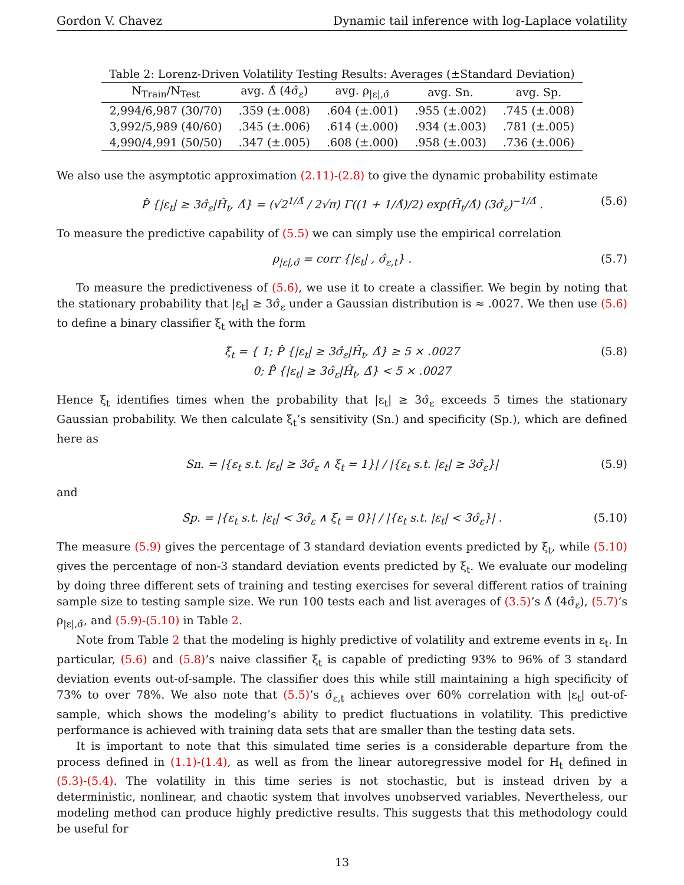Gordon V. Chavez Dynamic tail inference with log-Laplace volatility
Table 2: Lorenz-Driven Volatility Testing Results: Averages (±Standard Deviation)
| N<sub>Train</sub>/N<sub>Test</sub> | avg. Δ̂ (4σ̂<sub>ε</sub>) | avg. ρ<sub>/ε/,σ̂</sub> | avg. Sn. | avg. Sp. |
| --- | --- | --- | --- | --- |
| 2,994/6,987 (30/70) | .359 (±.008) | .604 (±.001) | .955 (±.002) | .745 (±.008) |
| 3,992/5,989 (40/60) | .345 (±.006) | .614 (±.000) | .934 (±.003) | .781 (±.005) |
| 4,990/4,991 (50/50) | .347 (±.005) | .608 (±.000) | .958 (±.003) | .736 (±.006) |
We also use the asymptotic approximation (2.11)-(2.8) to give the dynamic probability estimate
P̂ {|ε<sub>t</sub>| ≥ 3σ̂<sub>ε</sub>|Ĥ<sub>t</sub>, Δ̂} = (√2<sup>1/Δ̂</sup> / 2√π) Γ((1 + 1/Δ̂)/2) exp(Ĥ<sub>t</sub>/Δ̂) (3σ̂<sub>ε</sub>)<sup>−1/Δ̂</sup> . (5.6)
To measure the predictive capability of (5.5) we can simply use the empirical correlation
ρ<sub>|ε|,σ̂</sub> = corr {|ε<sub>t</sub>| , σ̂<sub>ε,t</sub>} . (5.7)
To measure the predictiveness of (5.6), we use it to create a classifier. We begin by noting that the stationary probability that |ε<sub>t</sub>| ≥ 3σ̂<sub>ε</sub> under a Gaussian distribution is ≈ .0027. We then use (5.6) to define a binary classifier ξ<sub>t</sub> with the form
ξ<sub>t</sub> = { 1; P̂ {|ε<sub>t</sub>| ≥ 3σ̂<sub>ε</sub>|Ĥ<sub>t</sub>, Δ̂} ≥ 5 × .0027
0; P̂ {|ε<sub>t</sub>| ≥ 3σ̂<sub>ε</sub>|Ĥ<sub>t</sub>, Δ̂} < 5 × .0027 (5.8)
Hence ξ<sub>t</sub> identifies times when the probability that |ε<sub>t</sub>| ≥ 3σ̂<sub>ε</sub> exceeds 5 times the stationary Gaussian probability. We then calculate ξ<sub>t</sub>’s sensitivity (Sn.) and specificity (Sp.), which are defined here as
Sn. = |{ε<sub>t</sub> s.t. |ε<sub>t</sub>| ≥ 3σ̂<sub>ε</sub> ∧ ξ<sub>t</sub> = 1}| / |{ε<sub>t</sub> s.t. |ε<sub>t</sub>| ≥ 3σ̂<sub>ε</sub>}| (5.9)
and
Sp. = |{ε<sub>t</sub> s.t. |ε<sub>t</sub>| < 3σ̂<sub>ε</sub> ∧ ξ<sub>t</sub> = 0}| / |{ε<sub>t</sub> s.t. |ε<sub>t</sub>| < 3σ̂<sub>ε</sub>}| . (5.10)
The measure (5.9) gives the percentage of 3 standard deviation events predicted by ξ<sub>t</sub>, while (5.10) gives the percentage of non-3 standard deviation events predicted by ξ<sub>t</sub>. We evaluate our modeling by doing three different sets of training and testing exercises for several different ratios of training sample size to testing sample size. We run 100 tests each and list averages of (3.5)’s Δ̂ (4σ̂<sub>ε</sub>), (5.7)’s ρ<sub>|ε|,σ̂</sub>, and (5.9)-(5.10) in Table 2.
Note from Table 2 that the modeling is highly predictive of volatility and extreme events in ε<sub>t</sub>. In particular, (5.6) and (5.8)’s naive classifier ξ<sub>t</sub> is capable of predicting 93% to 96% of 3 standard deviation events out-of-sample. The classifier does this while still maintaining a high specificity of 73% to over 78%. We also note that (5.5)’s σ̂<sub>ε,t</sub> achieves over 60% correlation with |ε<sub>t</sub>| out-of-sample, which shows the modeling’s ability to predict fluctuations in volatility. This predictive performance is achieved with training data sets that are smaller than the testing data sets.
It is important to note that this simulated time series is a considerable departure from the process defined in (1.1)-(1.4), as well as from the linear autoregressive model for H<sub>t</sub> defined in (5.3)-(5.4). The volatility in this time series is not stochastic, but is instead driven by a deterministic, nonlinear, and chaotic system that involves unobserved variables. Nevertheless, our modeling method can produce highly predictive results. This suggests that this methodology could be useful for
13